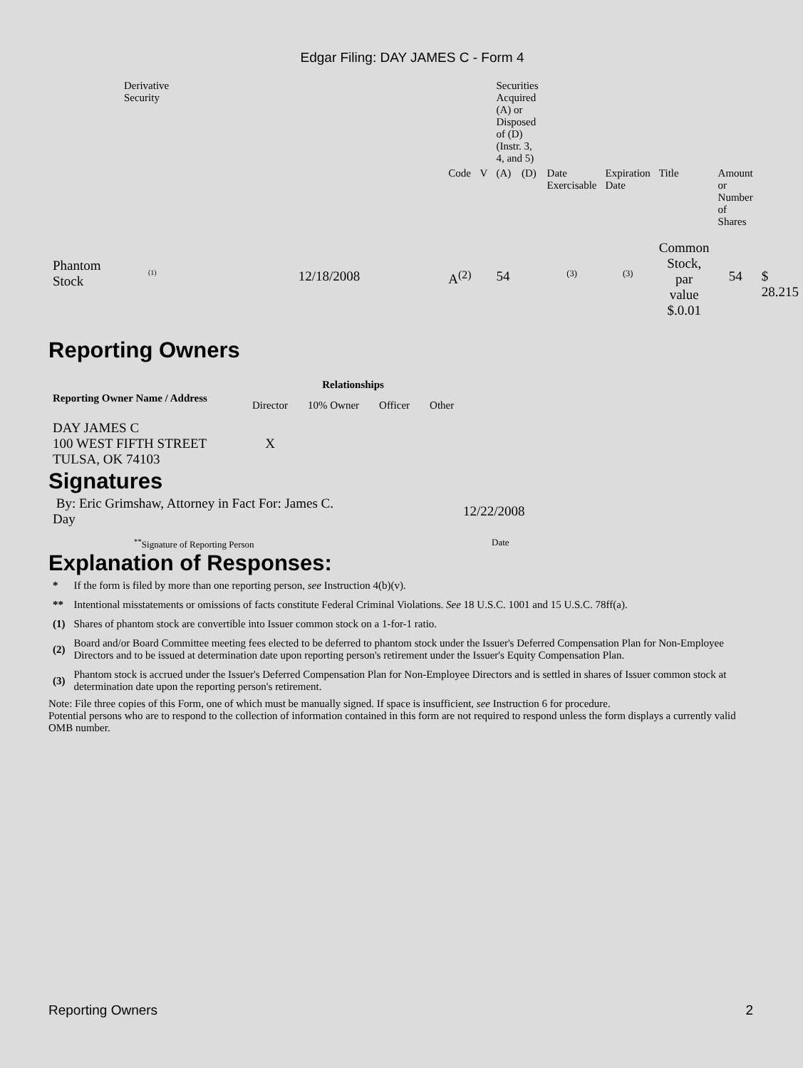Edgar Filing: DAY JAMES C - Form 4
| | Derivative Security | | | | Securities Acquired (A) or Disposed of (D) (Instr. 3, 4, and 5) | | | | | | |
| | | | Code | V | (A) | (D) | Date Exercisable | Expiration Date | Title | Amount or Number of Shares | |
| Phantom Stock | <sup>(1)</sup> | 12/18/2008 | A<sup>(2)</sup> | | 54 | | <sup>(3)</sup> | <sup>(3)</sup> | Common Stock, par value $.0.01 | 54 | $ 28.215 |
Reporting Owners
| Reporting Owner Name / Address | Relationships | | | |
| --- | --- | --- | --- | --- |
| | Director | 10% Owner | Officer | Other |
| DAY JAMES C 100 WEST FIFTH STREET TULSA, OK 74103 | X | | | |
Signatures
| By: Eric Grimshaw, Attorney in Fact For: James C. Day | 12/22/2008 |
| <sup>**</sup> Signature of Reporting Person | Date |
Explanation of Responses:
| * | If the form is filed by more than one reporting person, see Instruction 4(b)(v). |
| ** | Intentional misstatements or omissions of facts constitute Federal Criminal Violations. See 18 U.S.C. 1001 and 15 U.S.C. 78ff(a). |
| (1) | Shares of phantom stock are convertible into Issuer common stock on a 1-for-1 ratio. |
| (2) | Board and/or Board Committee meeting fees elected to be deferred to phantom stock under the Issuer's Deferred Compensation Plan for Non-Employee Directors and to be issued at determination date upon reporting person's retirement under the Issuer's Equity Compensation Plan. |
| (3) | Phantom stock is accrued under the Issuer's Deferred Compensation Plan for Non-Employee Directors and is settled in shares of Issuer common stock at determination date upon the reporting person's retirement. |
Note: File three copies of this Form, one of which must be manually signed. If space is insufficient, see Instruction 6 for procedure.
Potential persons who are to respond to the collection of information contained in this form are not required to respond unless the form displays a currently valid OMB number.
Reporting Owners 2